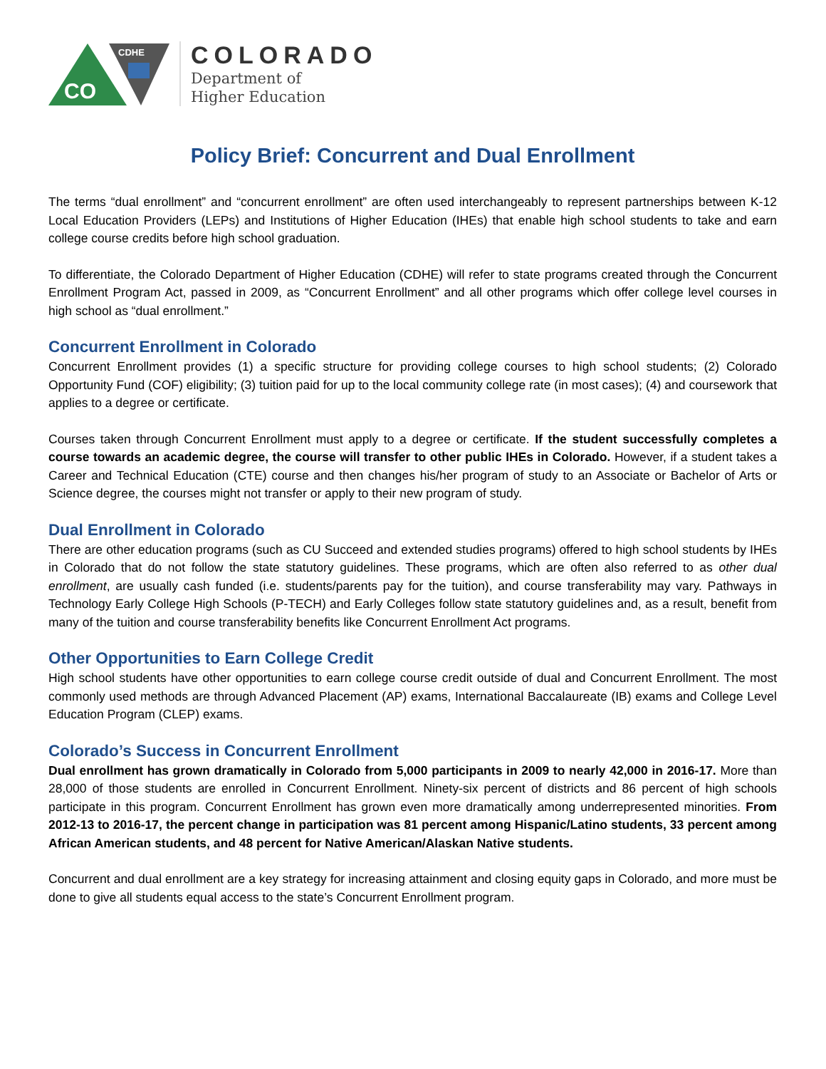CO
CDHE
COLORADO
Department of
Higher Education
Policy Brief: Concurrent and Dual Enrollment
The terms “dual enrollment” and “concurrent enrollment” are often used interchangeably to represent partnerships between K-12 Local Education Providers (LEPs) and Institutions of Higher Education (IHEs) that enable high school students to take and earn college course credits before high school graduation.
To differentiate, the Colorado Department of Higher Education (CDHE) will refer to state programs created through the Concurrent Enrollment Program Act, passed in 2009, as “Concurrent Enrollment” and all other programs which offer college level courses in high school as “dual enrollment.”
Concurrent Enrollment in Colorado
Concurrent Enrollment provides (1) a specific structure for providing college courses to high school students; (2) Colorado Opportunity Fund (COF) eligibility; (3) tuition paid for up to the local community college rate (in most cases); (4) and coursework that applies to a degree or certificate.
Courses taken through Concurrent Enrollment must apply to a degree or certificate. If the student successfully completes a course towards an academic degree, the course will transfer to other public IHEs in Colorado. However, if a student takes a Career and Technical Education (CTE) course and then changes his/her program of study to an Associate or Bachelor of Arts or Science degree, the courses might not transfer or apply to their new program of study.
Dual Enrollment in Colorado
There are other education programs (such as CU Succeed and extended studies programs) offered to high school students by IHEs in Colorado that do not follow the state statutory guidelines. These programs, which are often also referred to as other dual enrollment, are usually cash funded (i.e. students/parents pay for the tuition), and course transferability may vary. Pathways in Technology Early College High Schools (P-TECH) and Early Colleges follow state statutory guidelines and, as a result, benefit from many of the tuition and course transferability benefits like Concurrent Enrollment Act programs.
Other Opportunities to Earn College Credit
High school students have other opportunities to earn college course credit outside of dual and Concurrent Enrollment. The most commonly used methods are through Advanced Placement (AP) exams, International Baccalaureate (IB) exams and College Level Education Program (CLEP) exams.
Colorado’s Success in Concurrent Enrollment
Dual enrollment has grown dramatically in Colorado from 5,000 participants in 2009 to nearly 42,000 in 2016-17. More than 28,000 of those students are enrolled in Concurrent Enrollment. Ninety-six percent of districts and 86 percent of high schools participate in this program. Concurrent Enrollment has grown even more dramatically among underrepresented minorities. From 2012-13 to 2016-17, the percent change in participation was 81 percent among Hispanic/Latino students, 33 percent among African American students, and 48 percent for Native American/Alaskan Native students.
Concurrent and dual enrollment are a key strategy for increasing attainment and closing equity gaps in Colorado, and more must be done to give all students equal access to the state’s Concurrent Enrollment program.